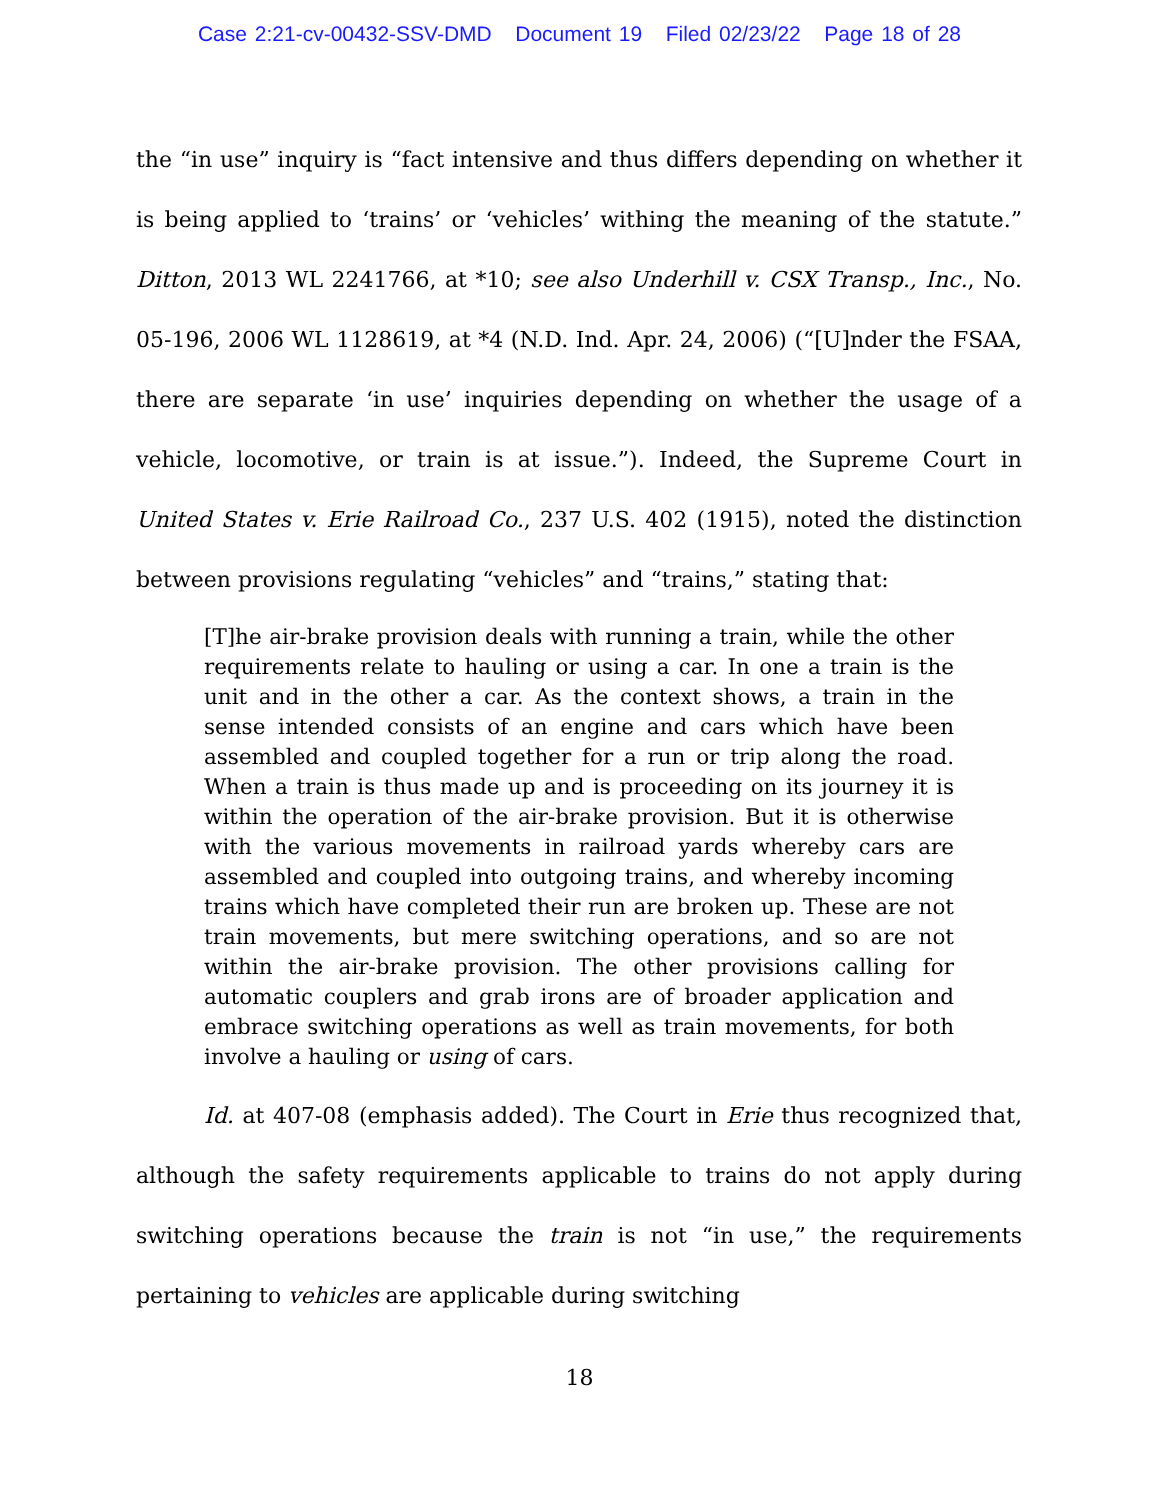Case 2:21-cv-00432-SSV-DMD Document 19 Filed 02/23/22 Page 18 of 28
the “in use” inquiry is “fact intensive and thus differs depending on whether it is being applied to ‘trains’ or ‘vehicles’ withing the meaning of the statute.” Ditton, 2013 WL 2241766, at *10; see also Underhill v. CSX Transp., Inc., No. 05-196, 2006 WL 1128619, at *4 (N.D. Ind. Apr. 24, 2006) (“[U]nder the FSAA, there are separate ‘in use’ inquiries depending on whether the usage of a vehicle, locomotive, or train is at issue.”). Indeed, the Supreme Court in United States v. Erie Railroad Co., 237 U.S. 402 (1915), noted the distinction between provisions regulating “vehicles” and “trains,” stating that:
[T]he air-brake provision deals with running a train, while the other requirements relate to hauling or using a car. In one a train is the unit and in the other a car. As the context shows, a train in the sense intended consists of an engine and cars which have been assembled and coupled together for a run or trip along the road. When a train is thus made up and is proceeding on its journey it is within the operation of the air-brake provision. But it is otherwise with the various movements in railroad yards whereby cars are assembled and coupled into outgoing trains, and whereby incoming trains which have completed their run are broken up. These are not train movements, but mere switching operations, and so are not within the air-brake provision. The other provisions calling for automatic couplers and grab irons are of broader application and embrace switching operations as well as train movements, for both involve a hauling or using of cars.
Id. at 407-08 (emphasis added). The Court in Erie thus recognized that, although the safety requirements applicable to trains do not apply during switching operations because the train is not “in use,” the requirements pertaining to vehicles are applicable during switching
18